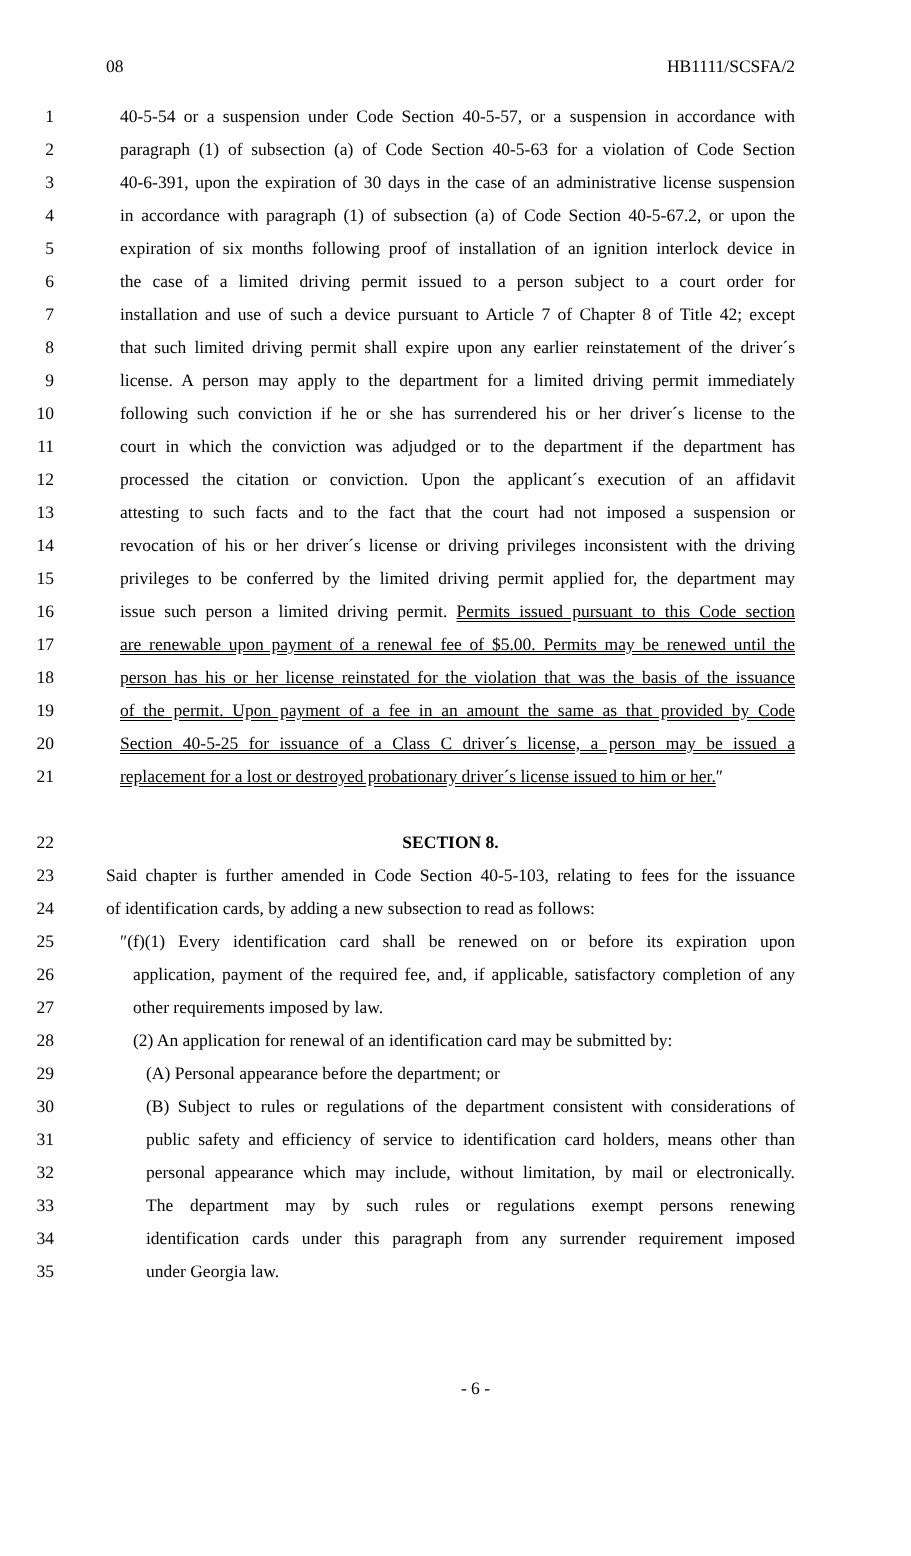08 HB1111/SCSFA/2
1 40-5-54 or a suspension under Code Section 40-5-57, or a suspension in accordance with
2 paragraph (1) of subsection (a) of Code Section 40-5-63 for a violation of Code Section
3 40-6-391, upon the expiration of 30 days in the case of an administrative license suspension
4 in accordance with paragraph (1) of subsection (a) of Code Section 40-5-67.2, or upon the
5 expiration of six months following proof of installation of an ignition interlock device in
6 the case of a limited driving permit issued to a person subject to a court order for
7 installation and use of such a device pursuant to Article 7 of Chapter 8 of Title 42; except
8 that such limited driving permit shall expire upon any earlier reinstatement of the driver´s
9 license. A person may apply to the department for a limited driving permit immediately
10 following such conviction if he or she has surrendered his or her driver´s license to the
11 court in which the conviction was adjudged or to the department if the department has
12 processed the citation or conviction. Upon the applicant´s execution of an affidavit
13 attesting to such facts and to the fact that the court had not imposed a suspension or
14 revocation of his or her driver´s license or driving privileges inconsistent with the driving
15 privileges to be conferred by the limited driving permit applied for, the department may
16 issue such person a limited driving permit. Permits issued pursuant to this Code section
17 are renewable upon payment of a renewal fee of $5.00. Permits may be renewed until the
18 person has his or her license reinstated for the violation that was the basis of the issuance
19 of the permit. Upon payment of a fee in an amount the same as that provided by Code
20 Section 40-5-25 for issuance of a Class C driver´s license, a person may be issued a
21 replacement for a lost or destroyed probationary driver´s license issued to him or her.″
22 SECTION 8.
23 Said chapter is further amended in Code Section 40-5-103, relating to fees for the issuance
24 of identification cards, by adding a new subsection to read as follows:
25 ″(f)(1) Every identification card shall be renewed on or before its expiration upon
26 application, payment of the required fee, and, if applicable, satisfactory completion of any
27 other requirements imposed by law.
28 (2) An application for renewal of an identification card may be submitted by:
29 (A) Personal appearance before the department; or
30 (B) Subject to rules or regulations of the department consistent with considerations of
31 public safety and efficiency of service to identification card holders, means other than
32 personal appearance which may include, without limitation, by mail or electronically.
33 The department may by such rules or regulations exempt persons renewing
34 identification cards under this paragraph from any surrender requirement imposed
35 under Georgia law.
- 6 -